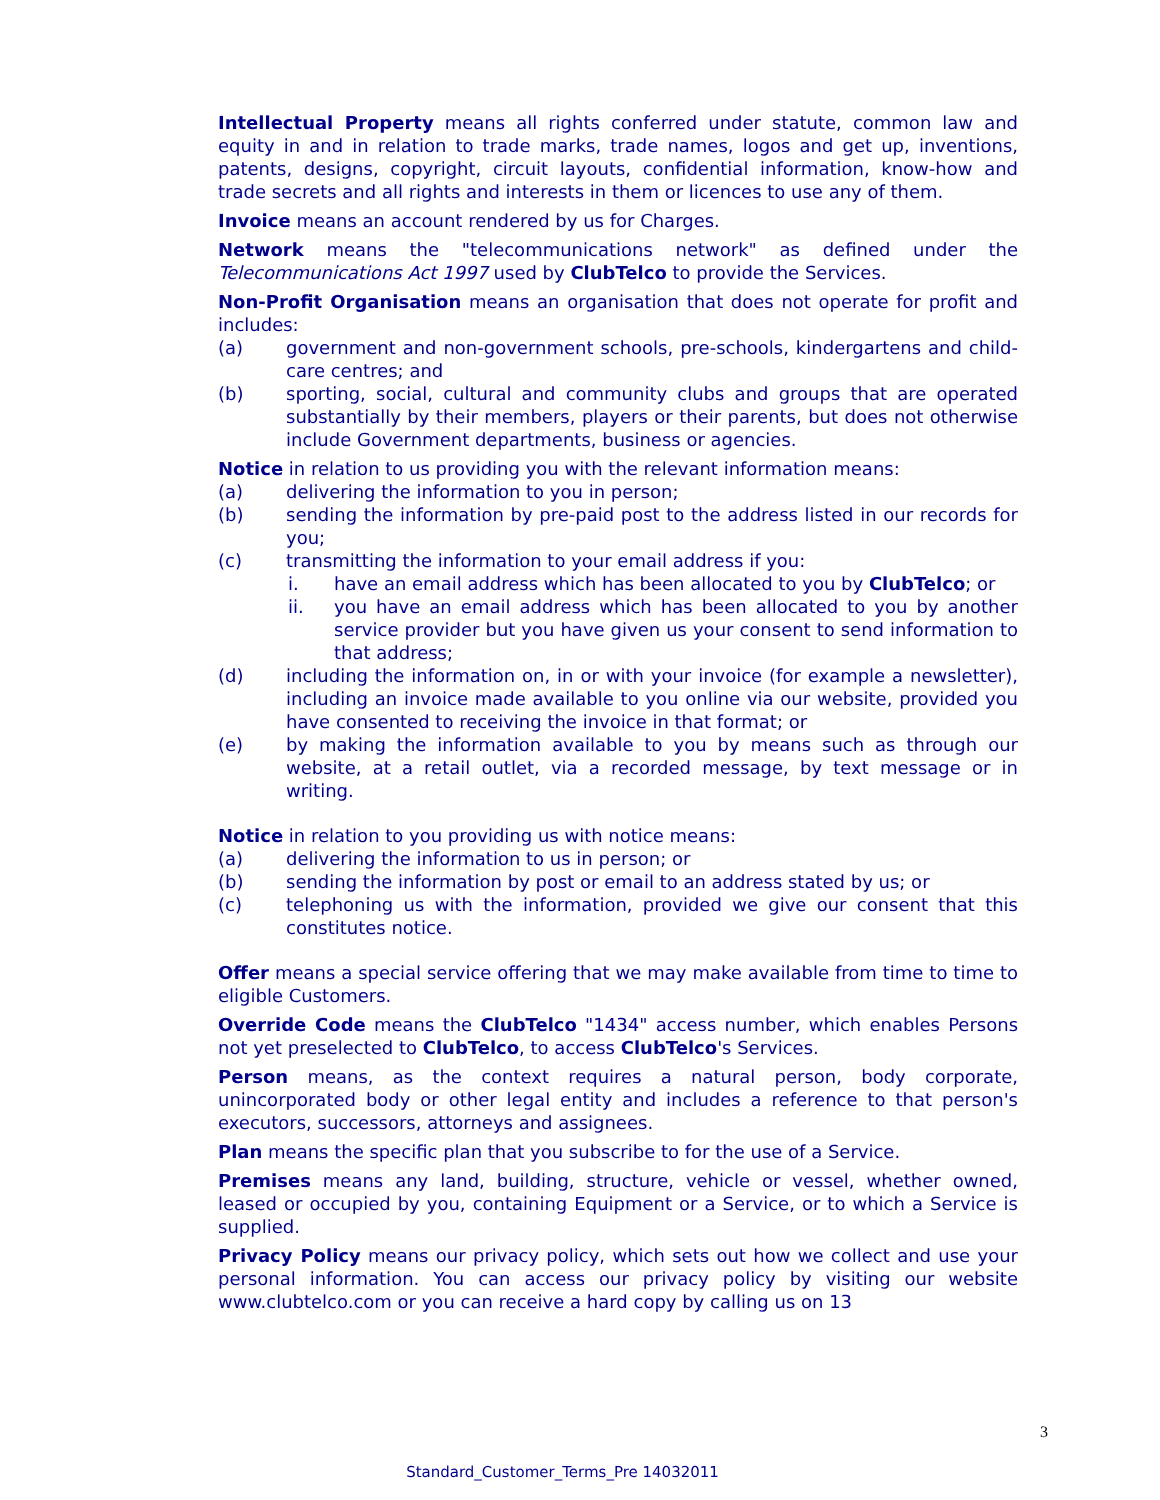Intellectual Property means all rights conferred under statute, common law and equity in and in relation to trade marks, trade names, logos and get up, inventions, patents, designs, copyright, circuit layouts, confidential information, know-how and trade secrets and all rights and interests in them or licences to use any of them.
Invoice means an account rendered by us for Charges.
Network means the "telecommunications network" as defined under the Telecommunications Act 1997 used by ClubTelco to provide the Services.
Non-Profit Organisation means an organisation that does not operate for profit and includes:
(a) government and non-government schools, pre-schools, kindergartens and child-care centres; and
(b) sporting, social, cultural and community clubs and groups that are operated substantially by their members, players or their parents, but does not otherwise include Government departments, business or agencies.
Notice in relation to us providing you with the relevant information means:
(a) delivering the information to you in person;
(b) sending the information by pre-paid post to the address listed in our records for you;
(c) transmitting the information to your email address if you:
i. have an email address which has been allocated to you by ClubTelco; or
ii. you have an email address which has been allocated to you by another service provider but you have given us your consent to send information to that address;
(d) including the information on, in or with your invoice (for example a newsletter), including an invoice made available to you online via our website, provided you have consented to receiving the invoice in that format; or
(e) by making the information available to you by means such as through our website, at a retail outlet, via a recorded message, by text message or in writing.
Notice in relation to you providing us with notice means:
(a) delivering the information to us in person; or
(b) sending the information by post or email to an address stated by us; or
(c) telephoning us with the information, provided we give our consent that this constitutes notice.
Offer means a special service offering that we may make available from time to time to eligible Customers.
Override Code means the ClubTelco "1434" access number, which enables Persons not yet preselected to ClubTelco, to access ClubTelco's Services.
Person means, as the context requires a natural person, body corporate, unincorporated body or other legal entity and includes a reference to that person's executors, successors, attorneys and assignees.
Plan means the specific plan that you subscribe to for the use of a Service.
Premises means any land, building, structure, vehicle or vessel, whether owned, leased or occupied by you, containing Equipment or a Service, or to which a Service is supplied.
Privacy Policy means our privacy policy, which sets out how we collect and use your personal information. You can access our privacy policy by visiting our website www.clubtelco.com or you can receive a hard copy by calling us on 13
3
Standard_Customer_Terms_Pre 14032011